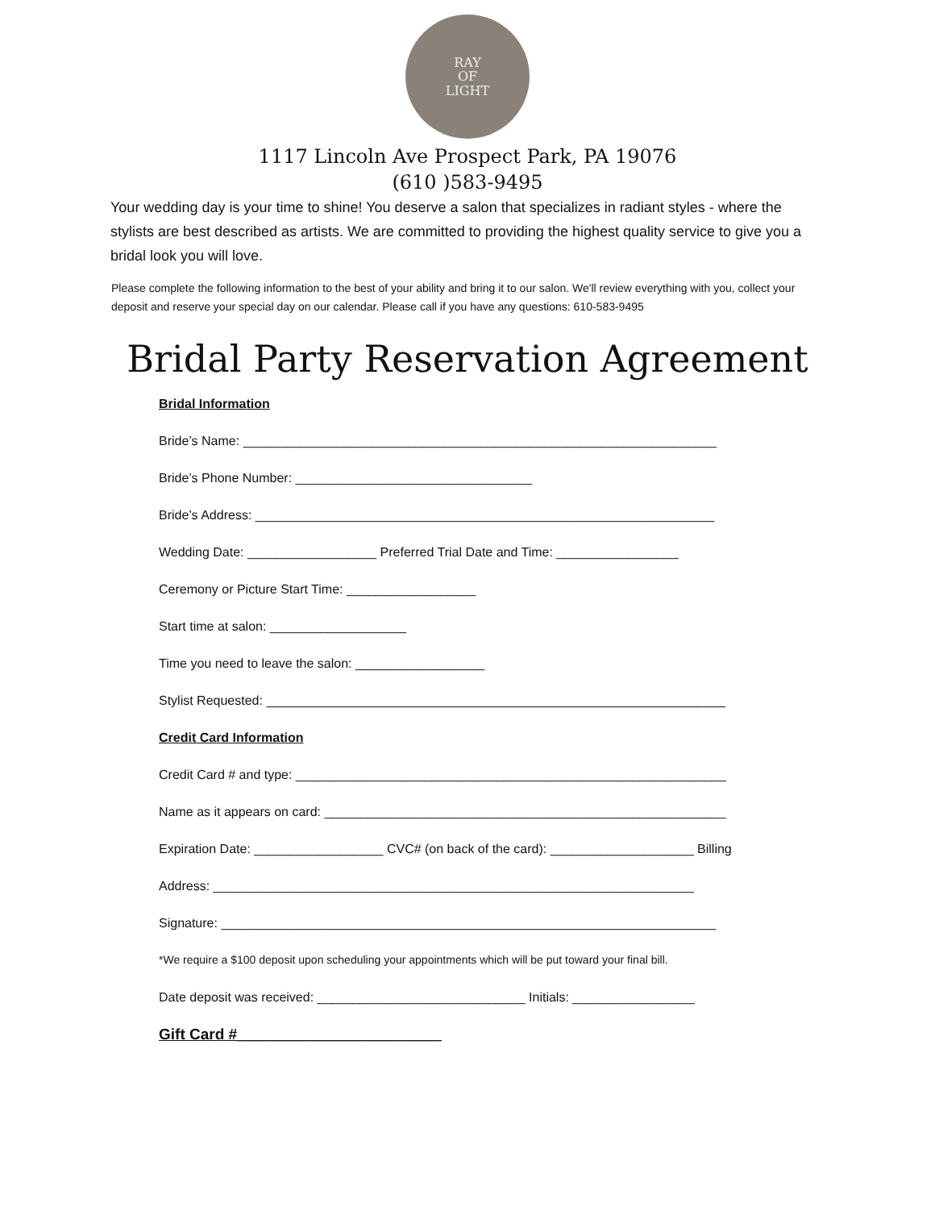RAY
OF
LIGHT
1117 Lincoln Ave Prospect Park, PA 19076
(610 )583-9495
Your wedding day is your time to shine! You deserve a salon that specializes in radiant styles - where the stylists are best described as artists. We are committed to providing the highest quality service to give you a bridal look you will love.
Please complete the following information to the best of your ability and bring it to our salon. We'll review everything with you, collect your deposit and reserve your special day on our calendar. Please call if you have any questions: 610-583-9495
Bridal Party Reservation Agreement
Bridal Information
Bride’s Name: __________________________________________________________________
Bride’s Phone Number: _________________________________
Bride’s Address: ________________________________________________________________
Wedding Date: __________________ Preferred Trial Date and Time: _________________
Ceremony or Picture Start Time: __________________
Start time at salon: ___________________
Time you need to leave the salon: __________________
Stylist Requested: ________________________________________________________________
Credit Card Information
Credit Card # and type: ____________________________________________________________
Name as it appears on card: ________________________________________________________
Expiration Date: __________________ CVC# (on back of the card): ____________________ Billing
Address: ___________________________________________________________________
Signature: _____________________________________________________________________
*We require a $100 deposit upon scheduling your appointments which will be put toward your final bill.
Date deposit was received: _____________________________ Initials: _________________
Gift Card #________________________